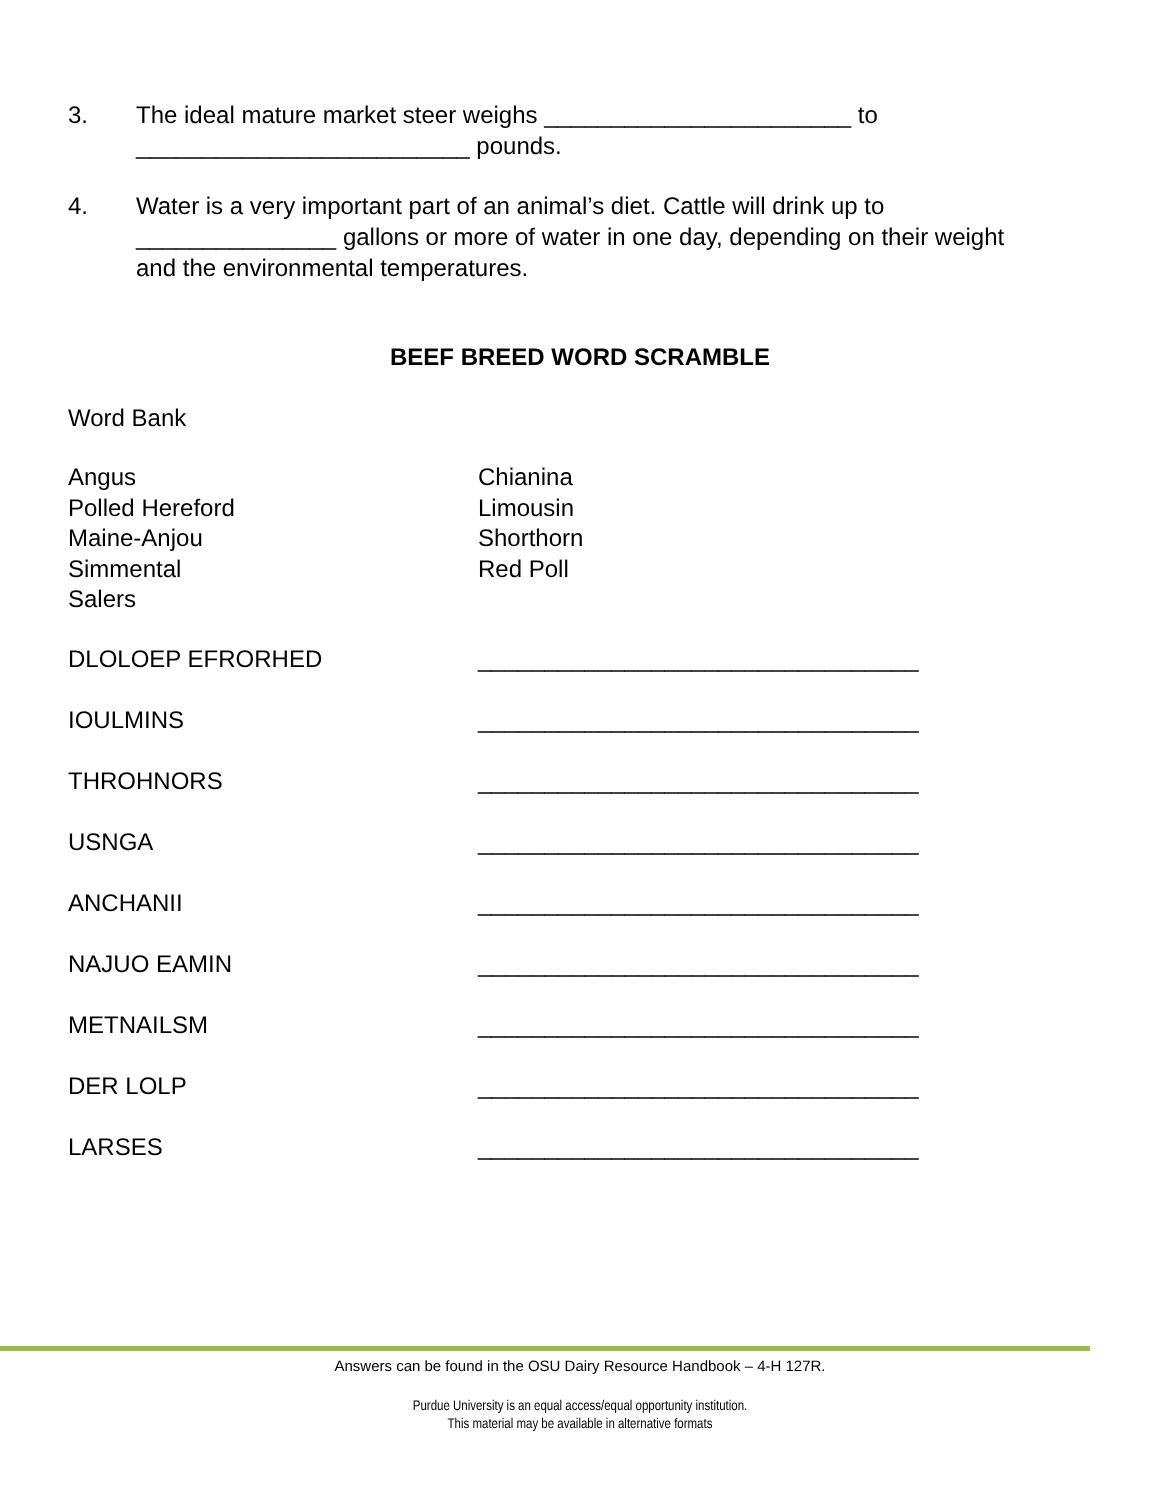3. The ideal mature market steer weighs _______________________ to _________________________ pounds.
4. Water is a very important part of an animal’s diet. Cattle will drink up to _______________ gallons or more of water in one day, depending on their weight and the environmental temperatures.
BEEF BREED WORD SCRAMBLE
Word Bank
Angus
Polled Hereford
Maine-Anjou
Simmental
Salers
Chianina
Limousin
Shorthorn
Red Poll
DLOLOEP EFRORHED _________________________________
IOULMINS _________________________________
THROHNORS _________________________________
USNGA _________________________________
ANCHANII _________________________________
NAJUO EAMIN _________________________________
METNAILSM _________________________________
DER LOLP _________________________________
LARSES _________________________________
Answers can be found in the OSU Dairy Resource Handbook – 4-H 127R.
Purdue University is an equal access/equal opportunity institution.
This material may be available in alternative formats